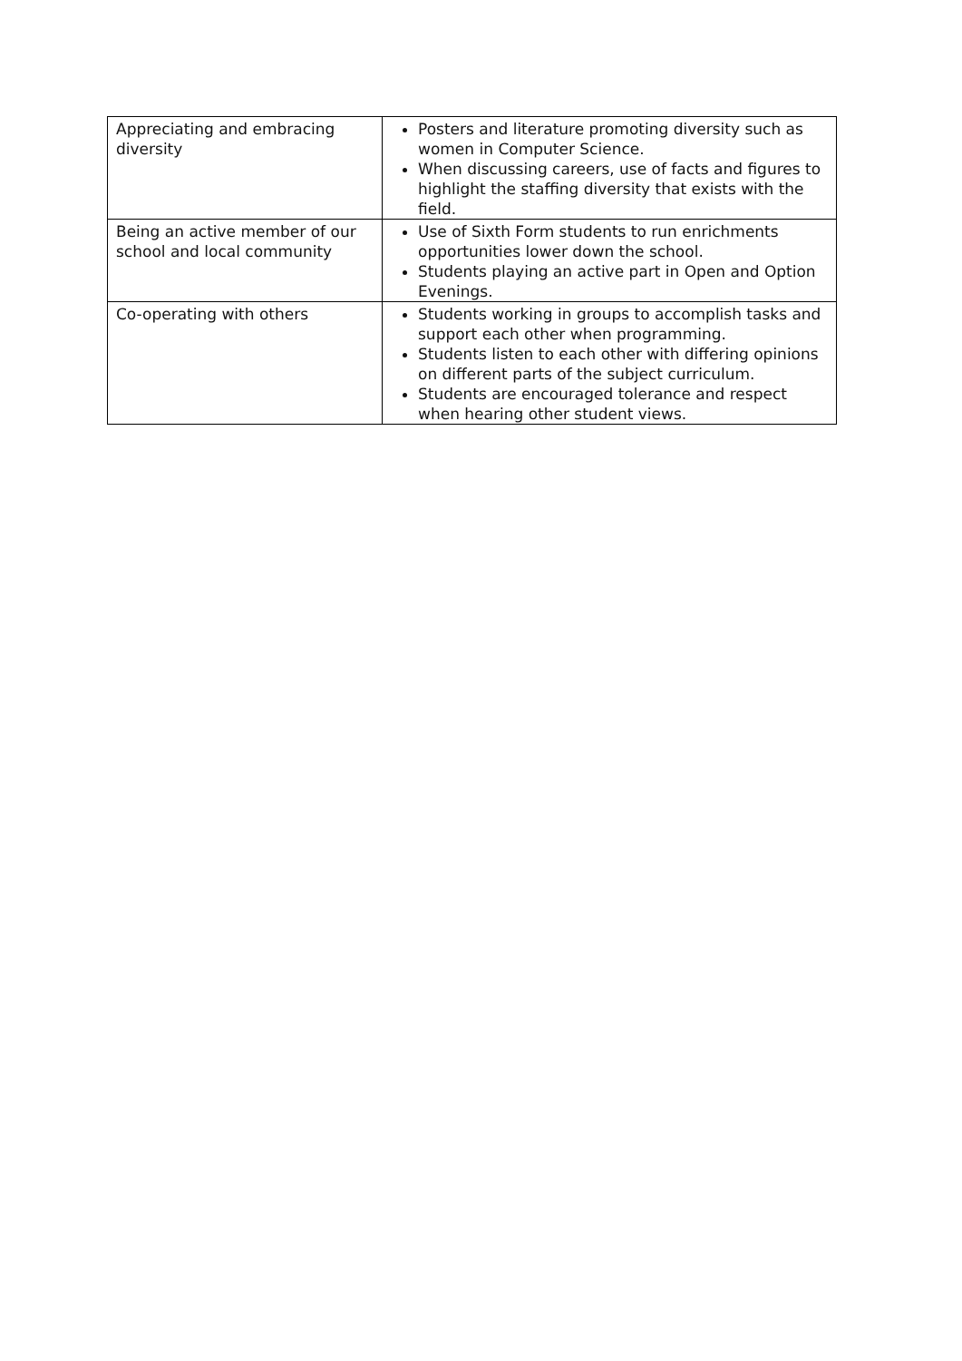| Appreciating and embracing diversity | Posters and literature promoting diversity such as women in Computer Science. When discussing careers, use of facts and figures to highlight the staffing diversity that exists with the field. |
| Being an active member of our school and local community | Use of Sixth Form students to run enrichments opportunities lower down the school. Students playing an active part in Open and Option Evenings. |
| Co-operating with others | Students working in groups to accomplish tasks and support each other when programming. Students listen to each other with differing opinions on different parts of the subject curriculum. Students are encouraged tolerance and respect when hearing other student views. |